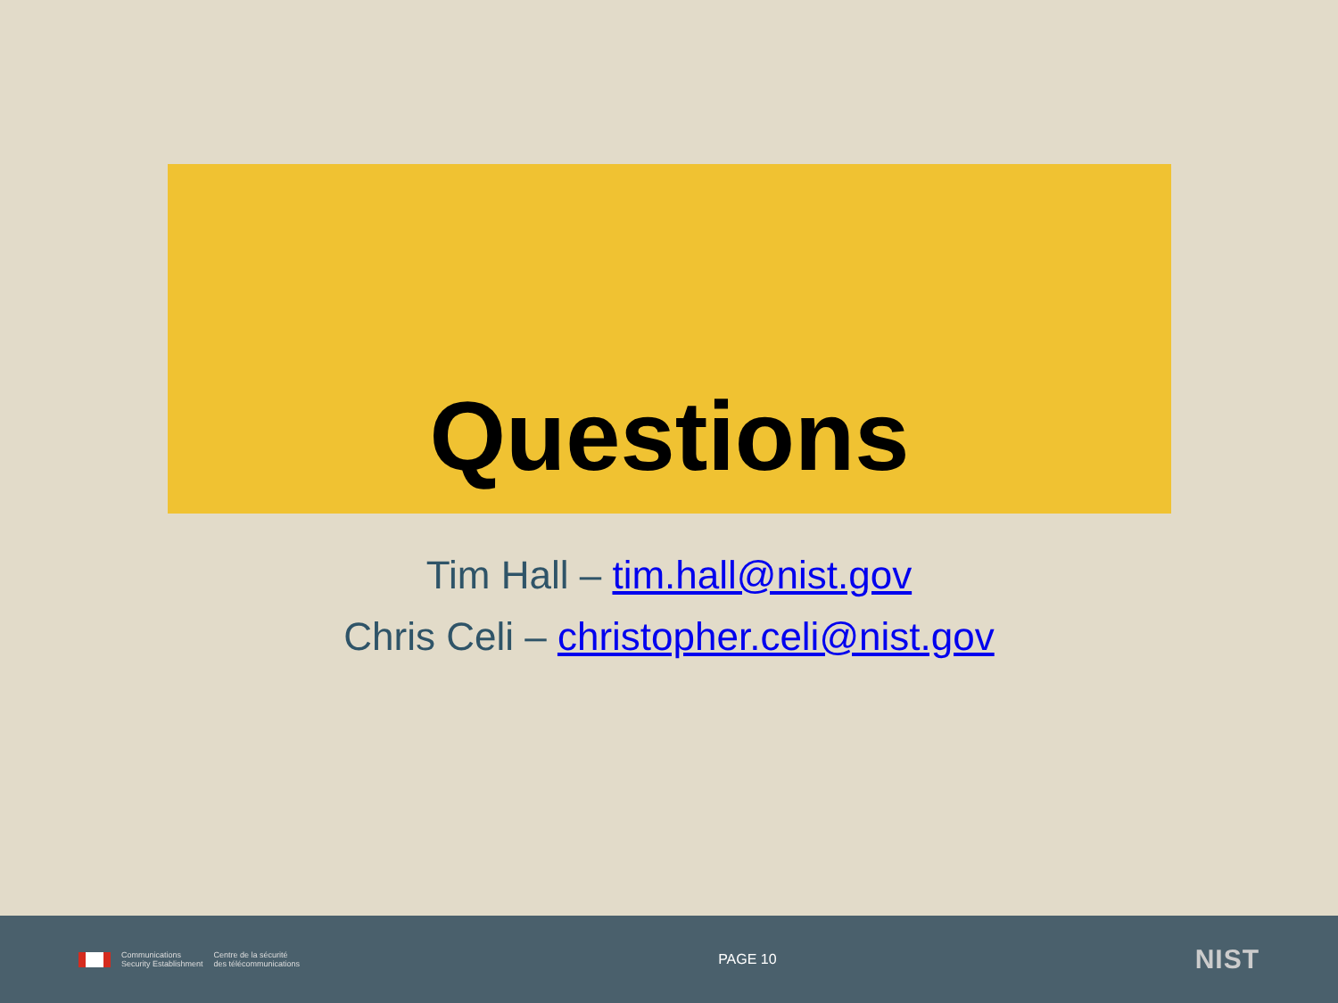Questions
Tim Hall – tim.hall@nist.gov
Chris Celi – christopher.celi@nist.gov
Communications
Security Establishment
Centre de la sécurité
des télécommunications
PAGE 10
NIST